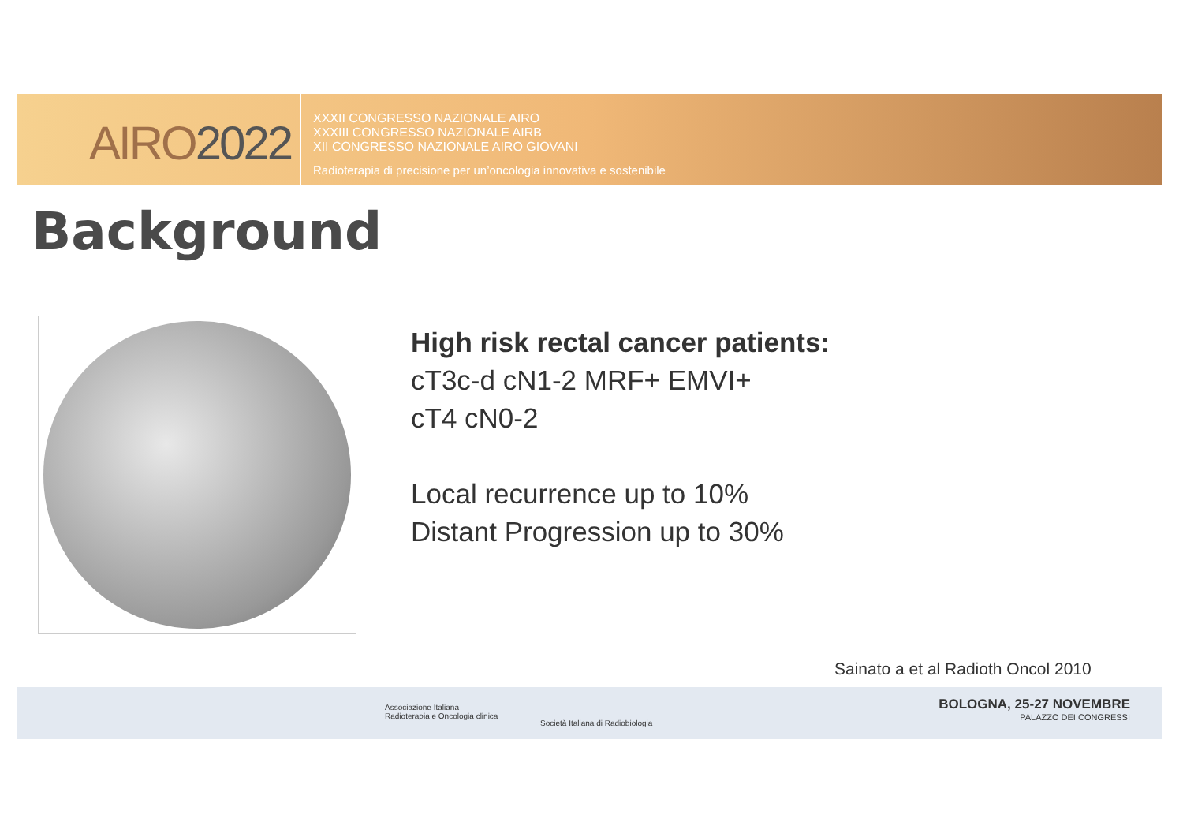AIRO2022
XXXII CONGRESSO NAZIONALE AIRO
XXXIII CONGRESSO NAZIONALE AIRB
XII CONGRESSO NAZIONALE AIRO GIOVANI
Radioterapia di precisione per un’oncologia innovativa e sostenibile
Background
High risk rectal cancer patients:
cT3c-d cN1-2 MRF+ EMVI+
cT4 cN0-2
Local recurrence up to 10%
Distant Progression up to 30%
Sainato a et al Radioth Oncol 2010
Associazione Italiana
Radioterapia e Oncologia clinica
Società Italiana di Radiobiologia
BOLOGNA, 25-27 NOVEMBRE
PALAZZO DEI CONGRESSI